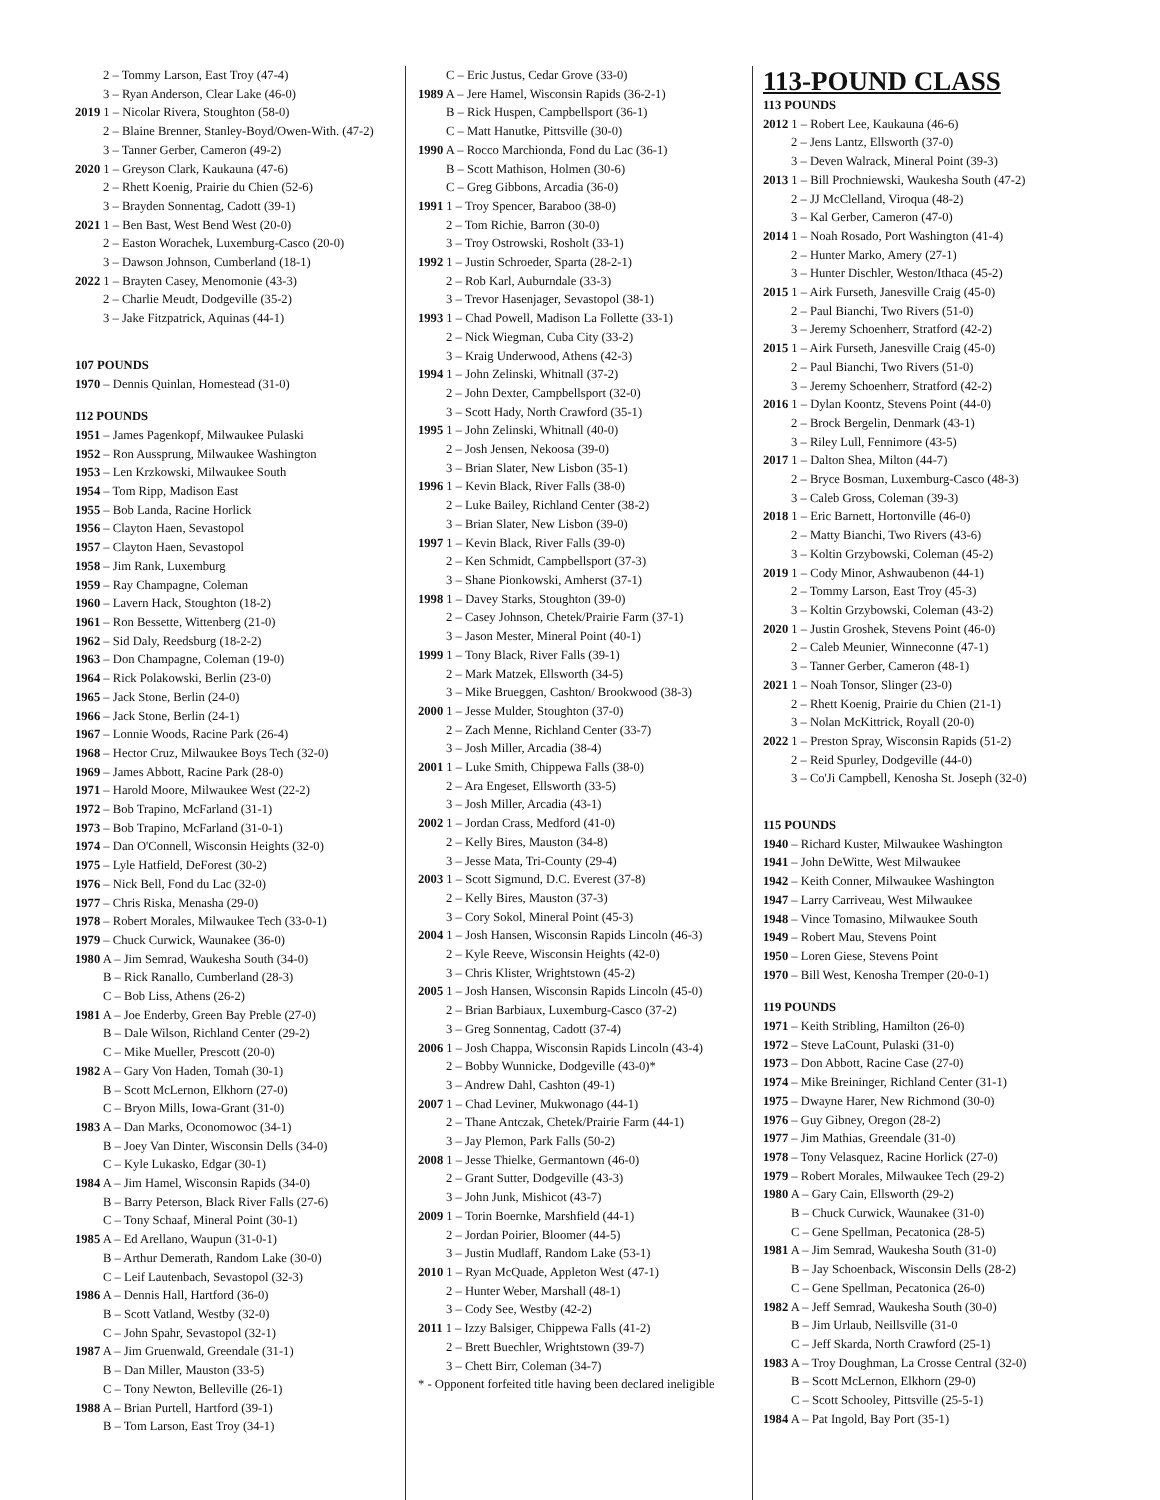2 – Tommy Larson, East Troy (47-4)
3 – Ryan Anderson, Clear Lake (46-0)
2019 1 – Nicolar Rivera, Stoughton (58-0)
2 – Blaine Brenner, Stanley-Boyd/Owen-With. (47-2)
3 – Tanner Gerber, Cameron (49-2)
2020 1 – Greyson Clark, Kaukauna (47-6)
2 – Rhett Koenig, Prairie du Chien (52-6)
3 – Brayden Sonnentag, Cadott (39-1)
2021 1 – Ben Bast, West Bend West (20-0)
2 – Easton Worachek, Luxemburg-Casco (20-0)
3 – Dawson Johnson, Cumberland (18-1)
2022 1 – Brayten Casey, Menomonie (43-3)
2 – Charlie Meudt, Dodgeville (35-2)
3 – Jake Fitzpatrick, Aquinas (44-1)
107 POUNDS
1970 – Dennis Quinlan, Homestead (31-0)
112 POUNDS
1951 – James Pagenkopf, Milwaukee Pulaski
1952 – Ron Aussprung, Milwaukee Washington
1953 – Len Krzkowski, Milwaukee South
1954 – Tom Ripp, Madison East
1955 – Bob Landa, Racine Horlick
1956 – Clayton Haen, Sevastopol
1957 – Clayton Haen, Sevastopol
1958 – Jim Rank, Luxemburg
1959 – Ray Champagne, Coleman
1960 – Lavern Hack, Stoughton (18-2)
1961 – Ron Bessette, Wittenberg (21-0)
1962 – Sid Daly, Reedsburg (18-2-2)
1963 – Don Champagne, Coleman (19-0)
1964 – Rick Polakowski, Berlin (23-0)
1965 – Jack Stone, Berlin (24-0)
1966 – Jack Stone, Berlin (24-1)
1967 – Lonnie Woods, Racine Park (26-4)
1968 – Hector Cruz, Milwaukee Boys Tech (32-0)
1969 – James Abbott, Racine Park (28-0)
1971 – Harold Moore, Milwaukee West (22-2)
1972 – Bob Trapino, McFarland (31-1)
1973 – Bob Trapino, McFarland (31-0-1)
1974 – Dan O'Connell, Wisconsin Heights (32-0)
1975 – Lyle Hatfield, DeForest (30-2)
1976 – Nick Bell, Fond du Lac (32-0)
1977 – Chris Riska, Menasha (29-0)
1978 – Robert Morales, Milwaukee Tech (33-0-1)
1979 – Chuck Curwick, Waunakee (36-0)
1980 A – Jim Semrad, Waukesha South (34-0)
B – Rick Ranallo, Cumberland (28-3)
C – Bob Liss, Athens (26-2)
1981 A – Joe Enderby, Green Bay Preble (27-0)
B – Dale Wilson, Richland Center (29-2)
C – Mike Mueller, Prescott (20-0)
1982 A – Gary Von Haden, Tomah (30-1)
B – Scott McLernon, Elkhorn (27-0)
C – Bryon Mills, Iowa-Grant (31-0)
1983 A – Dan Marks, Oconomowoc (34-1)
B – Joey Van Dinter, Wisconsin Dells (34-0)
C – Kyle Lukasko, Edgar (30-1)
1984 A – Jim Hamel, Wisconsin Rapids (34-0)
B – Barry Peterson, Black River Falls (27-6)
C – Tony Schaaf, Mineral Point (30-1)
1985 A – Ed Arellano, Waupun (31-0-1)
B – Arthur Demerath, Random Lake (30-0)
C – Leif Lautenbach, Sevastopol (32-3)
1986 A – Dennis Hall, Hartford (36-0)
B – Scott Vatland, Westby (32-0)
C – John Spahr, Sevastopol (32-1)
1987 A – Jim Gruenwald, Greendale (31-1)
B – Dan Miller, Mauston (33-5)
C – Tony Newton, Belleville (26-1)
1988 A – Brian Purtell, Hartford (39-1)
B – Tom Larson, East Troy (34-1)
C – Eric Justus, Cedar Grove (33-0)
1989 A – Jere Hamel, Wisconsin Rapids (36-2-1)
B – Rick Huspen, Campbellsport (36-1)
C – Matt Hanutke, Pittsville (30-0)
1990 A – Rocco Marchionda, Fond du Lac (36-1)
B – Scott Mathison, Holmen (30-6)
C – Greg Gibbons, Arcadia (36-0)
1991 1 – Troy Spencer, Baraboo (38-0)
2 – Tom Richie, Barron (30-0)
3 – Troy Ostrowski, Rosholt (33-1)
1992 1 – Justin Schroeder, Sparta (28-2-1)
2 – Rob Karl, Auburndale (33-3)
3 – Trevor Hasenjager, Sevastopol (38-1)
1993 1 – Chad Powell, Madison La Follette (33-1)
2 – Nick Wiegman, Cuba City (33-2)
3 – Kraig Underwood, Athens (42-3)
1994 1 – John Zelinski, Whitnall (37-2)
2 – John Dexter, Campbellsport (32-0)
3 – Scott Hady, North Crawford (35-1)
1995 1 – John Zelinski, Whitnall (40-0)
2 – Josh Jensen, Nekoosa (39-0)
3 – Brian Slater, New Lisbon (35-1)
1996 1 – Kevin Black, River Falls (38-0)
2 – Luke Bailey, Richland Center (38-2)
3 – Brian Slater, New Lisbon (39-0)
1997 1 – Kevin Black, River Falls (39-0)
2 – Ken Schmidt, Campbellsport (37-3)
3 – Shane Pionkowski, Amherst (37-1)
1998 1 – Davey Starks, Stoughton (39-0)
2 – Casey Johnson, Chetek/Prairie Farm (37-1)
3 – Jason Mester, Mineral Point (40-1)
1999 1 – Tony Black, River Falls (39-1)
2 – Mark Matzek, Ellsworth (34-5)
3 – Mike Brueggen, Cashton/ Brookwood (38-3)
2000 1 – Jesse Mulder, Stoughton (37-0)
2 – Zach Menne, Richland Center (33-7)
3 – Josh Miller, Arcadia (38-4)
2001 1 – Luke Smith, Chippewa Falls (38-0)
2 – Ara Engeset, Ellsworth (33-5)
3 – Josh Miller, Arcadia (43-1)
2002 1 – Jordan Crass, Medford (41-0)
2 – Kelly Bires, Mauston (34-8)
3 – Jesse Mata, Tri-County (29-4)
2003 1 – Scott Sigmund, D.C. Everest (37-8)
2 – Kelly Bires, Mauston (37-3)
3 – Cory Sokol, Mineral Point (45-3)
2004 1 – Josh Hansen, Wisconsin Rapids Lincoln (46-3)
2 – Kyle Reeve, Wisconsin Heights (42-0)
3 – Chris Klister, Wrightstown (45-2)
2005 1 – Josh Hansen, Wisconsin Rapids Lincoln (45-0)
2 – Brian Barbiaux, Luxemburg-Casco (37-2)
3 – Greg Sonnentag, Cadott (37-4)
2006 1 – Josh Chappa, Wisconsin Rapids Lincoln (43-4)
2 – Bobby Wunnicke, Dodgeville (43-0)*
3 – Andrew Dahl, Cashton (49-1)
2007 1 – Chad Leviner, Mukwonago (44-1)
2 – Thane Antczak, Chetek/Prairie Farm (44-1)
3 – Jay Plemon, Park Falls (50-2)
2008 1 – Jesse Thielke, Germantown (46-0)
2 – Grant Sutter, Dodgeville (43-3)
3 – John Junk, Mishicot (43-7)
2009 1 – Torin Boernke, Marshfield (44-1)
2 – Jordan Poirier, Bloomer (44-5)
3 – Justin Mudlaff, Random Lake (53-1)
2010 1 – Ryan McQuade, Appleton West (47-1)
2 – Hunter Weber, Marshall (48-1)
3 – Cody See, Westby (42-2)
2011 1 – Izzy Balsiger, Chippewa Falls (41-2)
2 – Brett Buechler, Wrightstown (39-7)
3 – Chett Birr, Coleman (34-7)
* - Opponent forfeited title having been declared ineligible
113-POUND CLASS
113 POUNDS
2012 1 – Robert Lee, Kaukauna (46-6)
2 – Jens Lantz, Ellsworth (37-0)
3 – Deven Walrack, Mineral Point (39-3)
2013 1 – Bill Prochniewski, Waukesha South (47-2)
2 – JJ McClelland, Viroqua (48-2)
3 – Kal Gerber, Cameron (47-0)
2014 1 – Noah Rosado, Port Washington (41-4)
2 – Hunter Marko, Amery (27-1)
3 – Hunter Dischler, Weston/Ithaca (45-2)
2015 1 – Airk Furseth, Janesville Craig (45-0)
2 – Paul Bianchi, Two Rivers (51-0)
3 – Jeremy Schoenherr, Stratford (42-2)
2015 1 – Airk Furseth, Janesville Craig (45-0)
2 – Paul Bianchi, Two Rivers (51-0)
3 – Jeremy Schoenherr, Stratford (42-2)
2016 1 – Dylan Koontz, Stevens Point (44-0)
2 – Brock Bergelin, Denmark (43-1)
3 – Riley Lull, Fennimore (43-5)
2017 1 – Dalton Shea, Milton (44-7)
2 – Bryce Bosman, Luxemburg-Casco (48-3)
3 – Caleb Gross, Coleman (39-3)
2018 1 – Eric Barnett, Hortonville (46-0)
2 – Matty Bianchi, Two Rivers (43-6)
3 – Koltin Grzybowski, Coleman (45-2)
2019 1 – Cody Minor, Ashwaubenon (44-1)
2 – Tommy Larson, East Troy (45-3)
3 – Koltin Grzybowski, Coleman (43-2)
2020 1 – Justin Groshek, Stevens Point (46-0)
2 – Caleb Meunier, Winneconne (47-1)
3 – Tanner Gerber, Cameron (48-1)
2021 1 – Noah Tonsor, Slinger (23-0)
2 – Rhett Koenig, Prairie du Chien (21-1)
3 – Nolan McKittrick, Royall (20-0)
2022 1 – Preston Spray, Wisconsin Rapids (51-2)
2 – Reid Spurley, Dodgeville (44-0)
3 – Co'Ji Campbell, Kenosha St. Joseph (32-0)
115 POUNDS
1940 – Richard Kuster, Milwaukee Washington
1941 – John DeWitte, West Milwaukee
1942 – Keith Conner, Milwaukee Washington
1947 – Larry Carriveau, West Milwaukee
1948 – Vince Tomasino, Milwaukee South
1949 – Robert Mau, Stevens Point
1950 – Loren Giese, Stevens Point
1970 – Bill West, Kenosha Tremper (20-0-1)
119 POUNDS
1971 – Keith Stribling, Hamilton (26-0)
1972 – Steve LaCount, Pulaski (31-0)
1973 – Don Abbott, Racine Case (27-0)
1974 – Mike Breininger, Richland Center (31-1)
1975 – Dwayne Harer, New Richmond (30-0)
1976 – Guy Gibney, Oregon (28-2)
1977 – Jim Mathias, Greendale (31-0)
1978 – Tony Velasquez, Racine Horlick (27-0)
1979 – Robert Morales, Milwaukee Tech (29-2)
1980 A – Gary Cain, Ellsworth (29-2)
B – Chuck Curwick, Waunakee (31-0)
C – Gene Spellman, Pecatonica (28-5)
1981 A – Jim Semrad, Waukesha South (31-0)
B – Jay Schoenback, Wisconsin Dells (28-2)
C – Gene Spellman, Pecatonica (26-0)
1982 A – Jeff Semrad, Waukesha South (30-0)
B – Jim Urlaub, Neillsville (31-0
C – Jeff Skarda, North Crawford (25-1)
1983 A – Troy Doughman, La Crosse Central (32-0)
B – Scott McLernon, Elkhorn (29-0)
C – Scott Schooley, Pittsville (25-5-1)
1984 A – Pat Ingold, Bay Port (35-1)